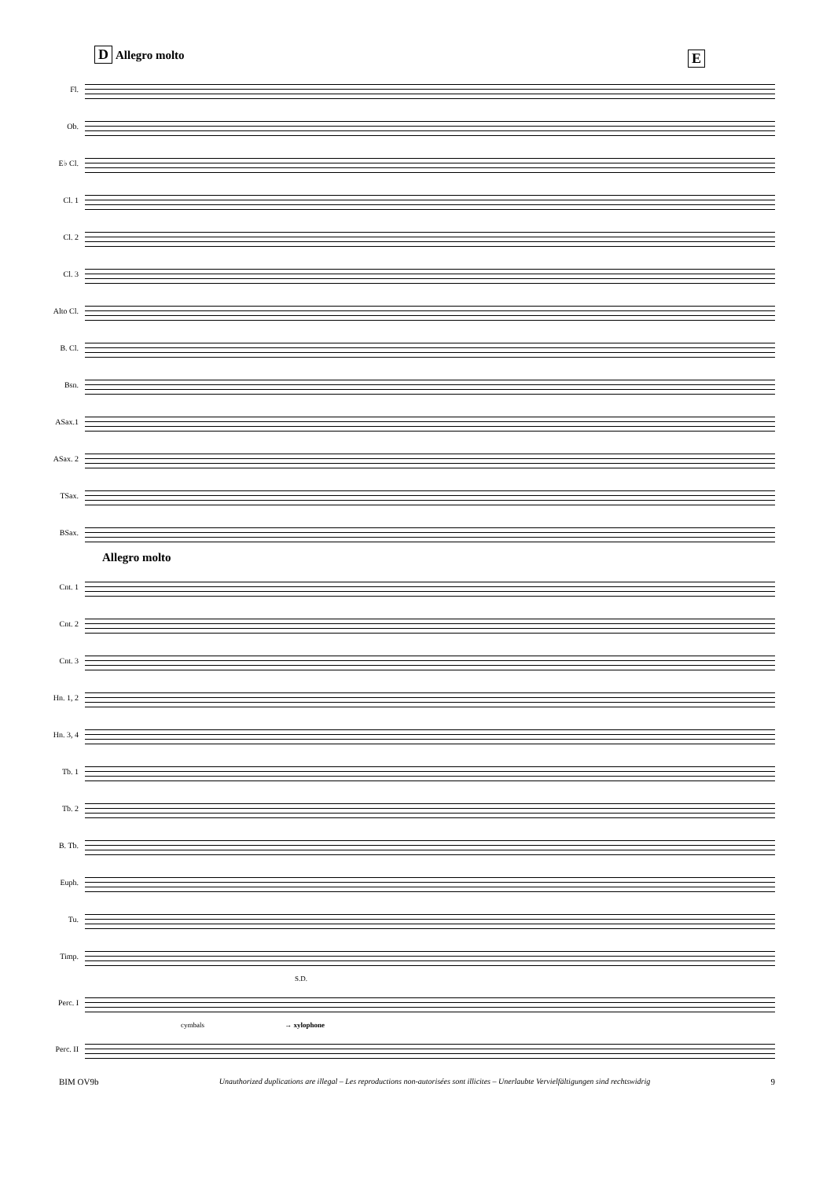D Allegro molto
E
Fl.
Ob.
E♭ Cl.
Cl. 1
Cl. 2
Cl. 3
Alto Cl.
B. Cl.
Bsn.
ASax.1
ASax. 2
TSax.
BSax.
Allegro molto
Cnt. 1
Cnt. 2
Cnt. 3
Hn. 1, 2
Hn. 3, 4
Tb. 1
Tb. 2
B. Tb.
Euph.
Tu.
Timp.
S.D.
Perc. I
cymbals → xylophone
Perc. II
BIM OV9b Unauthorized duplications are illegal – Les reproductions non-autorisées sont illicites – Unerlaubte Vervielfältigungen sind rechtswidrig 9